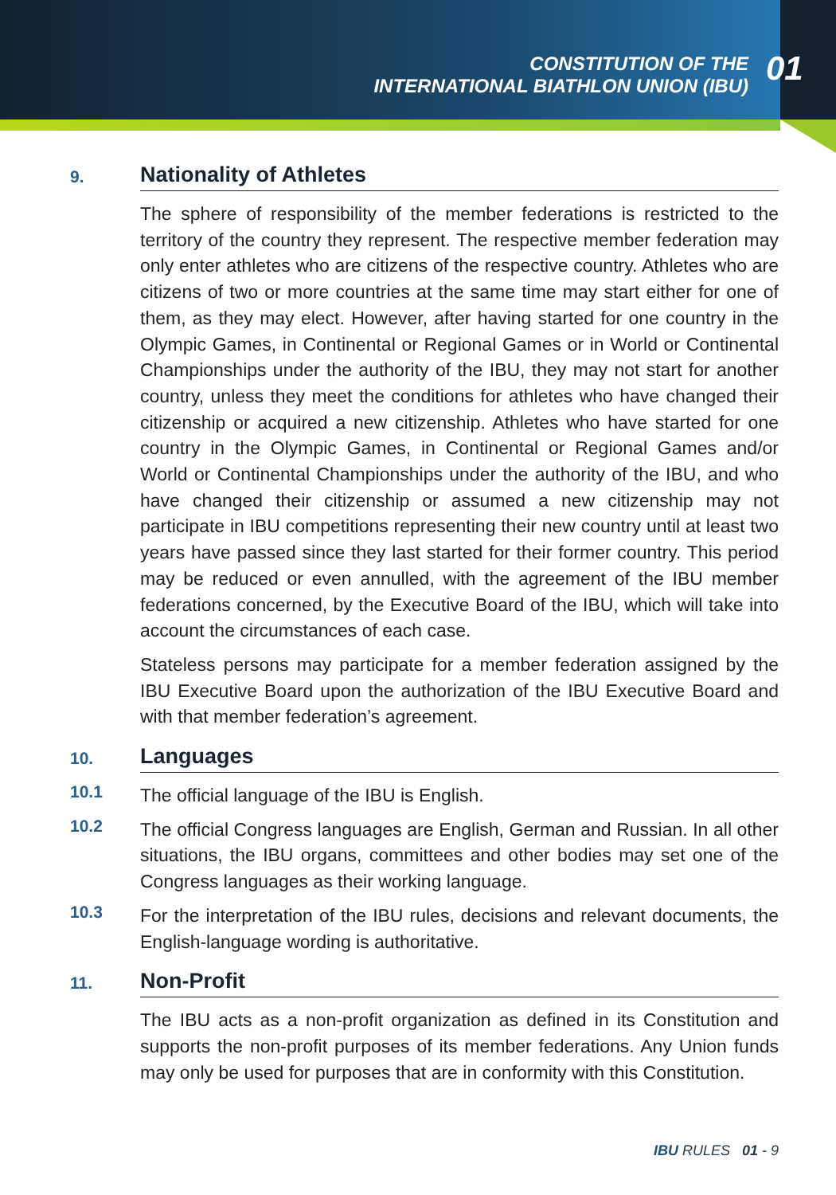CONSTITUTION OF THE
INTERNATIONAL BIATHLON UNION (IBU)
01
9.
Nationality of Athletes
The sphere of responsibility of the member federations is restricted to the territory of the country they represent. The respective member federation may only enter athletes who are citizens of the respective country. Athletes who are citizens of two or more countries at the same time may start either for one of them, as they may elect. However, after having started for one country in the Olympic Games, in Continental or Regional Games or in World or Continental Championships under the authority of the IBU, they may not start for another country, unless they meet the conditions for athletes who have changed their citizenship or acquired a new citizenship. Athletes who have started for one country in the Olympic Games, in Continental or Regional Games and/or World or Continental Championships under the authority of the IBU, and who have changed their citizenship or assumed a new citizenship may not participate in IBU competitions representing their new country until at least two years have passed since they last started for their former country. This period may be reduced or even annulled, with the agreement of the IBU member federations concerned, by the Executive Board of the IBU, which will take into account the circumstances of each case.
Stateless persons may participate for a member federation assigned by the IBU Executive Board upon the authorization of the IBU Executive Board and with that member federation’s agreement.
10.
Languages
10.1
The official language of the IBU is English.
10.2
The official Congress languages are English, German and Russian. In all other situations, the IBU organs, committees and other bodies may set one of the Congress languages as their working language.
10.3
For the interpretation of the IBU rules, decisions and relevant documents, the English-language wording is authoritative.
11.
Non-Profit
The IBU acts as a non-profit organization as defined in its Constitution and supports the non-profit purposes of its member federations. Any Union funds may only be used for purposes that are in conformity with this Constitution.
IBU RULES 01 - 9